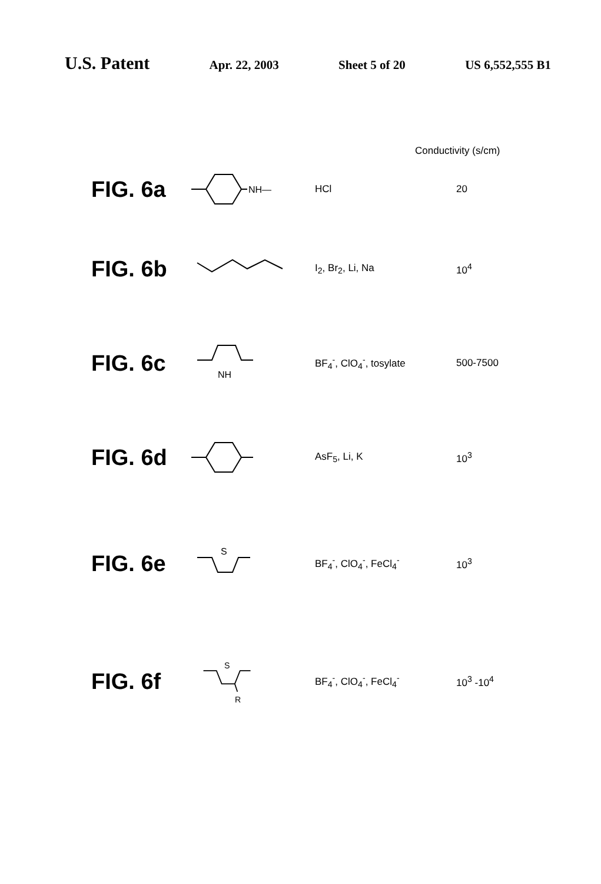U.S. Patent Apr. 22, 2003 Sheet 5 of 20 US 6,552,555 B1
Conductivity (s/cm)
FIG. 6a
NH—
HCl 20
FIG. 6b
I<sub>2</sub>, Br<sub>2</sub>, Li, Na 10<sup>4</sup>
FIG. 6c
NH
BF<sub>4</sub><sup>-</sup>, ClO<sub>4</sub><sup>-</sup>, tosylate 500-7500
FIG. 6d
AsF<sub>5</sub>, Li, K 10<sup>3</sup>
FIG. 6e
S
BF<sub>4</sub><sup>-</sup>, ClO<sub>4</sub><sup>-</sup>, FeCl<sub>4</sub><sup>-</sup> 10<sup>3</sup>
FIG. 6f
S
R
BF<sub>4</sub><sup>-</sup>, ClO<sub>4</sub><sup>-</sup>, FeCl<sub>4</sub><sup>-</sup> 10<sup>3</sup> -10<sup>4</sup>